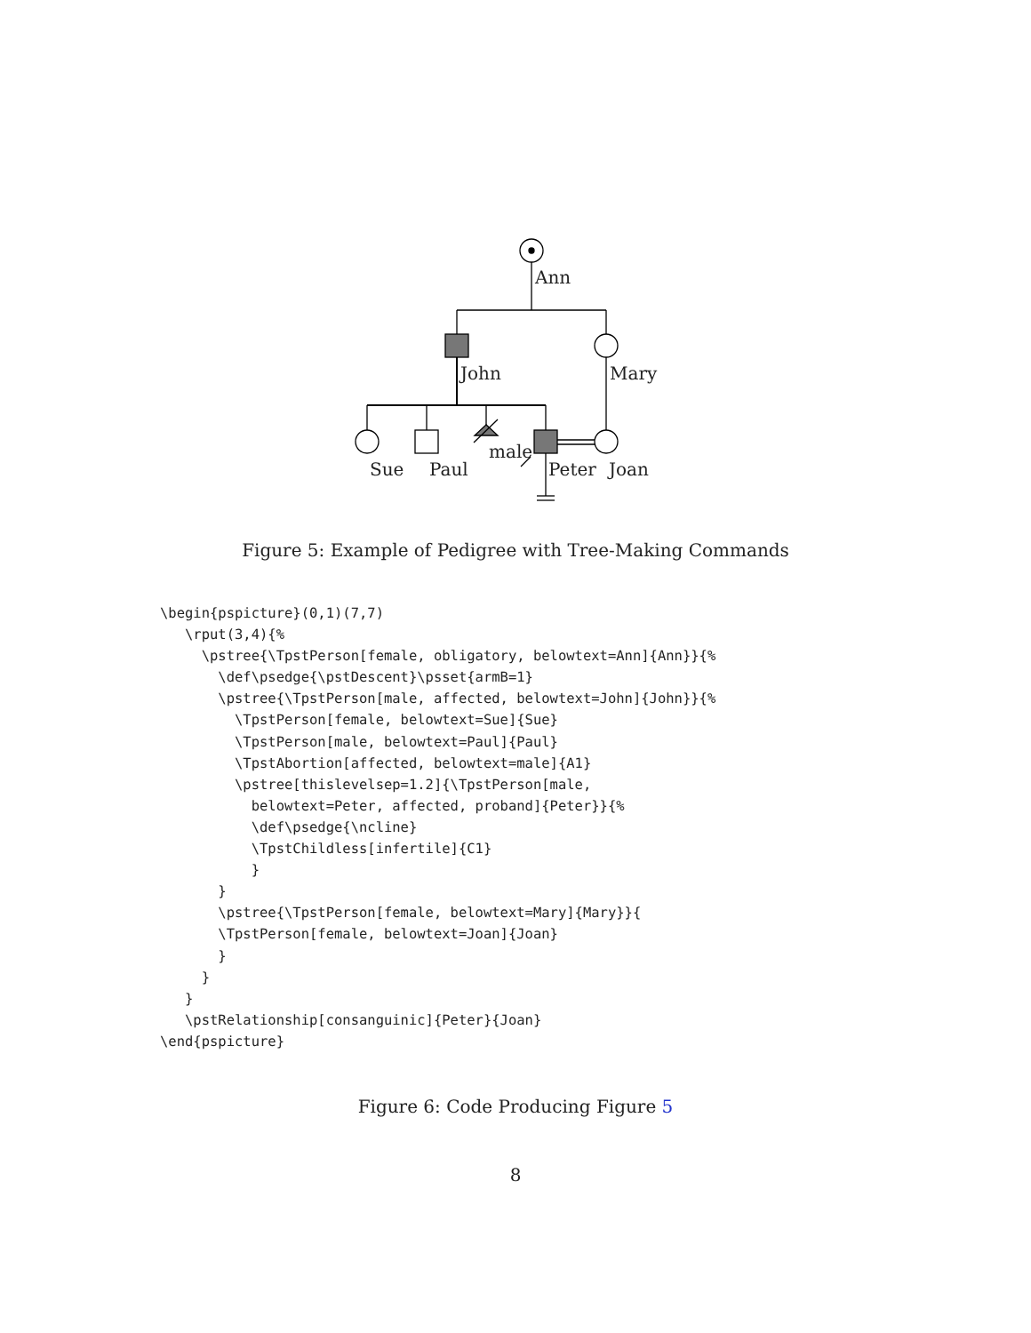Ann
John Mary
male
Sue Paul Peter Joan
Figure 5: Example of Pedigree with Tree-Making Commands
\begin{pspicture}(0,1)(7,7)
   \rput(3,4){%
     \pstree{\TpstPerson[female, obligatory, belowtext=Ann]{Ann}}{%
       \def\psedge{\pstDescent}\psset{armB=1}
       \pstree{\TpstPerson[male, affected, belowtext=John]{John}}{%
         \TpstPerson[female, belowtext=Sue]{Sue}
         \TpstPerson[male, belowtext=Paul]{Paul}
         \TpstAbortion[affected, belowtext=male]{A1}
         \pstree[thislevelsep=1.2]{\TpstPerson[male,
           belowtext=Peter, affected, proband]{Peter}}{%
           \def\psedge{\ncline}
           \TpstChildless[infertile]{C1}
           }
       }
       \pstree{\TpstPerson[female, belowtext=Mary]{Mary}}{
       \TpstPerson[female, belowtext=Joan]{Joan}
       }
     }
   }
   \pstRelationship[consanguinic]{Peter}{Joan}
\end{pspicture}
Figure 6: Code Producing Figure 5
8